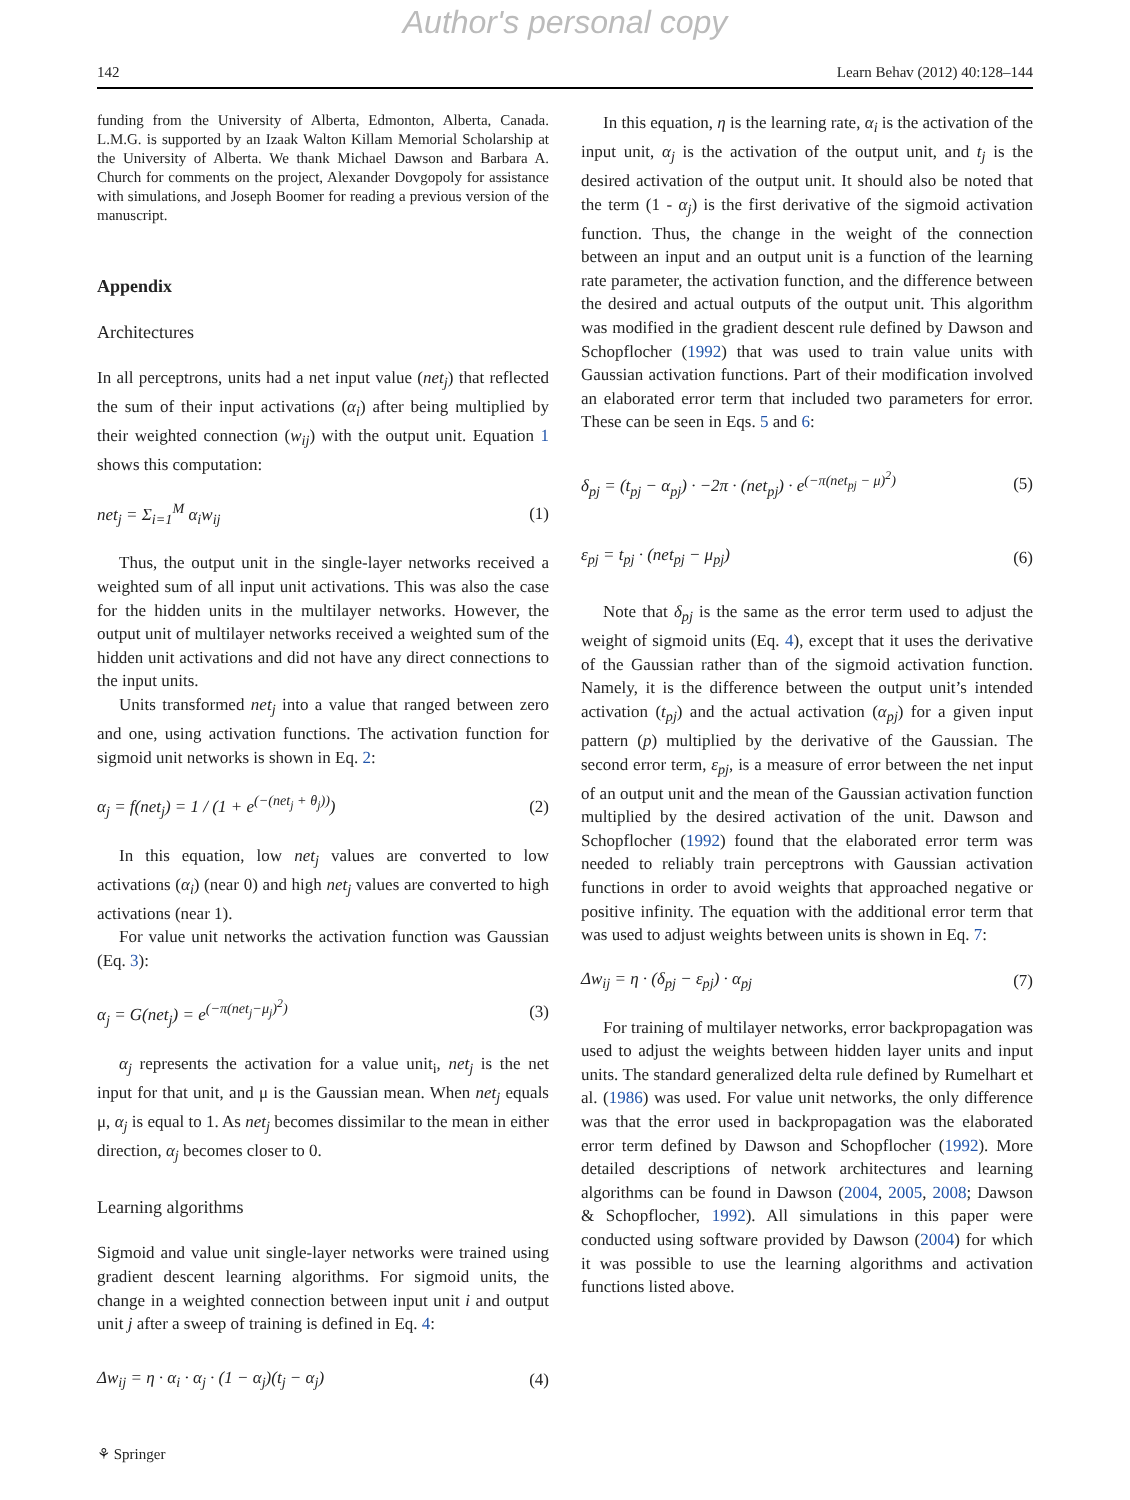Author's personal copy
142 Learn Behav (2012) 40:128–144
funding from the University of Alberta, Edmonton, Alberta, Canada. L.M.G. is supported by an Izaak Walton Killam Memorial Scholarship at the University of Alberta. We thank Michael Dawson and Barbara A. Church for comments on the project, Alexander Dovgopoly for assistance with simulations, and Joseph Boomer for reading a previous version of the manuscript.
Appendix
Architectures
In all perceptrons, units had a net input value (net<sub>j</sub>) that reflected the sum of their input activations (α<sub>i</sub>) after being multiplied by their weighted connection (w<sub>ij</sub>) with the output unit. Equation 1 shows this computation:
net<sub>j</sub> = Σ<sub>i=1</sub><sup>M</sup> α<sub>i</sub>w<sub>ij</sub> (1)
Thus, the output unit in the single-layer networks received a weighted sum of all input unit activations. This was also the case for the hidden units in the multilayer networks. However, the output unit of multilayer networks received a weighted sum of the hidden unit activations and did not have any direct connections to the input units.
Units transformed net<sub>j</sub> into a value that ranged between zero and one, using activation functions. The activation function for sigmoid unit networks is shown in Eq. 2:
α<sub>j</sub> = f(net<sub>j</sub>) = 1 / (1 + e<sup>(−(net<sub>j</sub> + θ<sub>j</sub>))</sup>) (2)
In this equation, low net<sub>j</sub> values are converted to low activations (α<sub>i</sub>) (near 0) and high net<sub>j</sub> values are converted to high activations (near 1).
For value unit networks the activation function was Gaussian (Eq. 3):
α<sub>j</sub> = G(net<sub>j</sub>) = e<sup>(−π(net<sub>j</sub>−μ<sub>j</sub>)<sup>2</sup>)</sup> (3)
α<sub>j</sub> represents the activation for a value unit<sub>i</sub>, net<sub>j</sub> is the net input for that unit, and μ is the Gaussian mean. When net<sub>j</sub> equals μ, α<sub>j</sub> is equal to 1. As net<sub>j</sub> becomes dissimilar to the mean in either direction, α<sub>j</sub> becomes closer to 0.
Learning algorithms
Sigmoid and value unit single-layer networks were trained using gradient descent learning algorithms. For sigmoid units, the change in a weighted connection between input unit i and output unit j after a sweep of training is defined in Eq. 4:
Δw<sub>ij</sub> = η · α<sub>i</sub> · α<sub>j</sub> · (1 − α<sub>j</sub>)(t<sub>j</sub> − α<sub>j</sub>) (4)
In this equation, η is the learning rate, α<sub>i</sub> is the activation of the input unit, α<sub>j</sub> is the activation of the output unit, and t<sub>j</sub> is the desired activation of the output unit. It should also be noted that the term (1 - α<sub>j</sub>) is the first derivative of the sigmoid activation function. Thus, the change in the weight of the connection between an input and an output unit is a function of the learning rate parameter, the activation function, and the difference between the desired and actual outputs of the output unit. This algorithm was modified in the gradient descent rule defined by Dawson and Schopflocher (1992) that was used to train value units with Gaussian activation functions. Part of their modification involved an elaborated error term that included two parameters for error. These can be seen in Eqs. 5 and 6:
δ<sub>pj</sub> = (t<sub>pj</sub> − α<sub>pj</sub>) · −2π · (net<sub>pj</sub>) · e<sup>(−π(net<sub>pj</sub> − μ)<sup>2</sup>)</sup> (5)
ε<sub>pj</sub> = t<sub>pj</sub> · (net<sub>pj</sub> − μ<sub>pj</sub>) (6)
Note that δ<sub>pj</sub> is the same as the error term used to adjust the weight of sigmoid units (Eq. 4), except that it uses the derivative of the Gaussian rather than of the sigmoid activation function. Namely, it is the difference between the output unit’s intended activation (t<sub>pj</sub>) and the actual activation (α<sub>pj</sub>) for a given input pattern (p) multiplied by the derivative of the Gaussian. The second error term, ε<sub>pj</sub>, is a measure of error between the net input of an output unit and the mean of the Gaussian activation function multiplied by the desired activation of the unit. Dawson and Schopflocher (1992) found that the elaborated error term was needed to reliably train perceptrons with Gaussian activation functions in order to avoid weights that approached negative or positive infinity. The equation with the additional error term that was used to adjust weights between units is shown in Eq. 7:
Δw<sub>ij</sub> = η · (δ<sub>pj</sub> − ε<sub>pj</sub>) · α<sub>pj</sub> (7)
For training of multilayer networks, error backpropagation was used to adjust the weights between hidden layer units and input units. The standard generalized delta rule defined by Rumelhart et al. (1986) was used. For value unit networks, the only difference was that the error used in backpropagation was the elaborated error term defined by Dawson and Schopflocher (1992). More detailed descriptions of network architectures and learning algorithms can be found in Dawson (2004, 2005, 2008; Dawson & Schopflocher, 1992). All simulations in this paper were conducted using software provided by Dawson (2004) for which it was possible to use the learning algorithms and activation functions listed above.
⚘ Springer